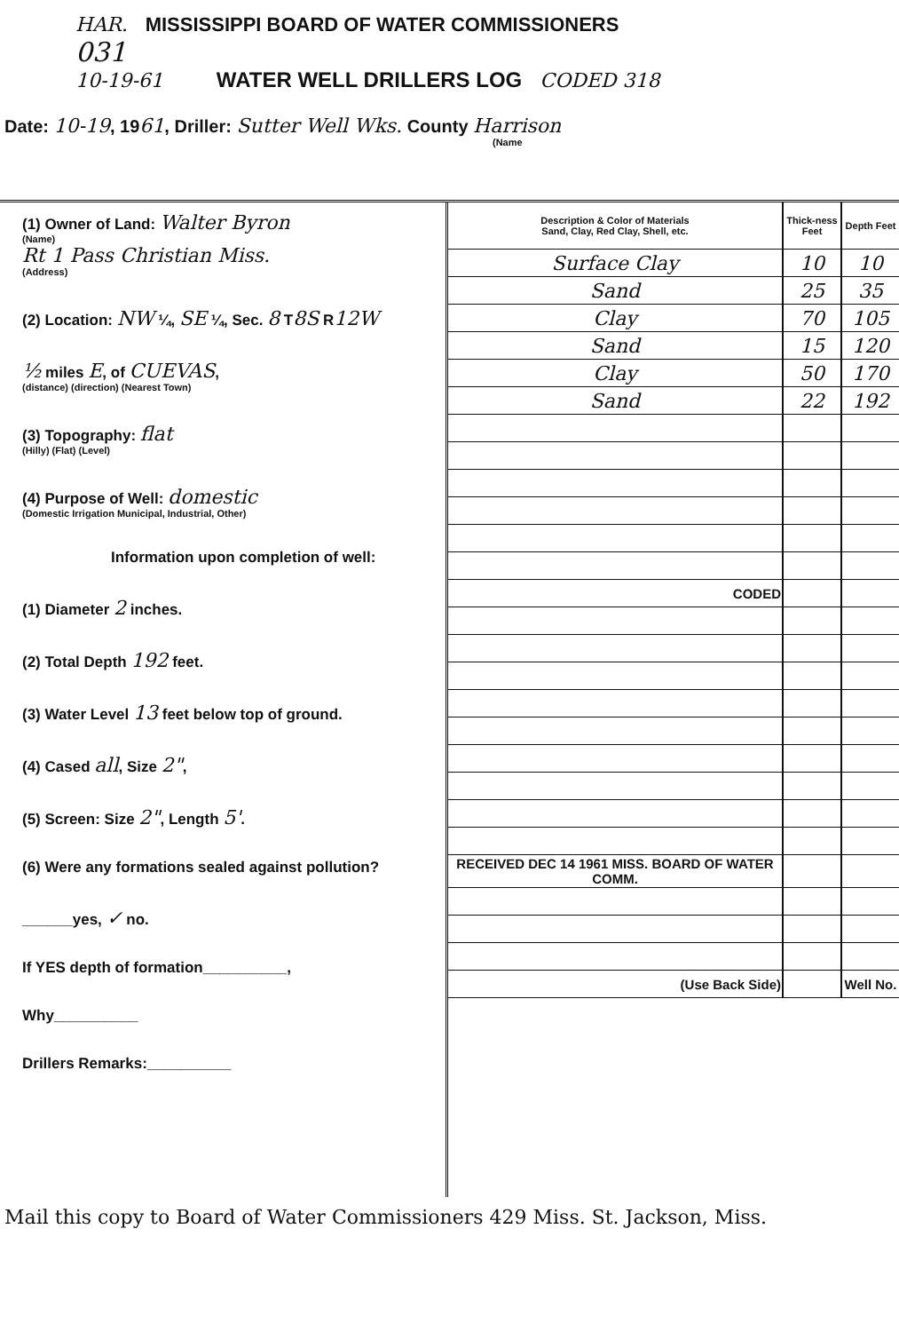HAR. MISSISSIPPI BOARD OF WATER COMMISSIONERS
031
10-19-61 WATER WELL DRILLERS LOG CODED 318
Date: 10-19, 1961, Driller: Sutter Well Wks. County Harrison
(Name
(1) Owner of Land: Walter Byron
(Name)
Rt 1 Pass Christian Miss.
(Address)
(2) Location: NW ¼, SE ¼, Sec. 8 T8S R12W
½ miles E, of CUEVAS,
(distance) (direction) (Nearest Town)
(3) Topography: flat
(Hilly) (Flat) (Level)
(4) Purpose of Well: domestic
(Domestic Irrigation Municipal, Industrial, Other)
Information upon completion of well:
(1) Diameter 2 inches.
(2) Total Depth 192 feet.
(3) Water Level 13 feet below top of ground.
(4) Cased all, Size 2",
(5) Screen: Size 2", Length 5'.
(6) Were any formations sealed against pollution?
______yes, ✓ no.
If YES depth of formation__________,
Why__________
Drillers Remarks:__________
| Description & Color of Materials Sand, Clay, Red Clay, Shell, etc. | Thick-ness Feet | Depth Feet |
| --- | --- | --- |
| Surface Clay | 10 | 10 |
| Sand | 25 | 35 |
| Clay | 70 | 105 |
| Sand | 15 | 120 |
| Clay | 50 | 170 |
| Sand | 22 | 192 |
| CODED | | |
| RECEIVED DEC 14 1961 MISS. BOARD OF WATER COMM. | | |
| (Use Back Side) | | Well No. |
Mail this copy to Board of Water Commissioners 429 Miss. St. Jackson, Miss.